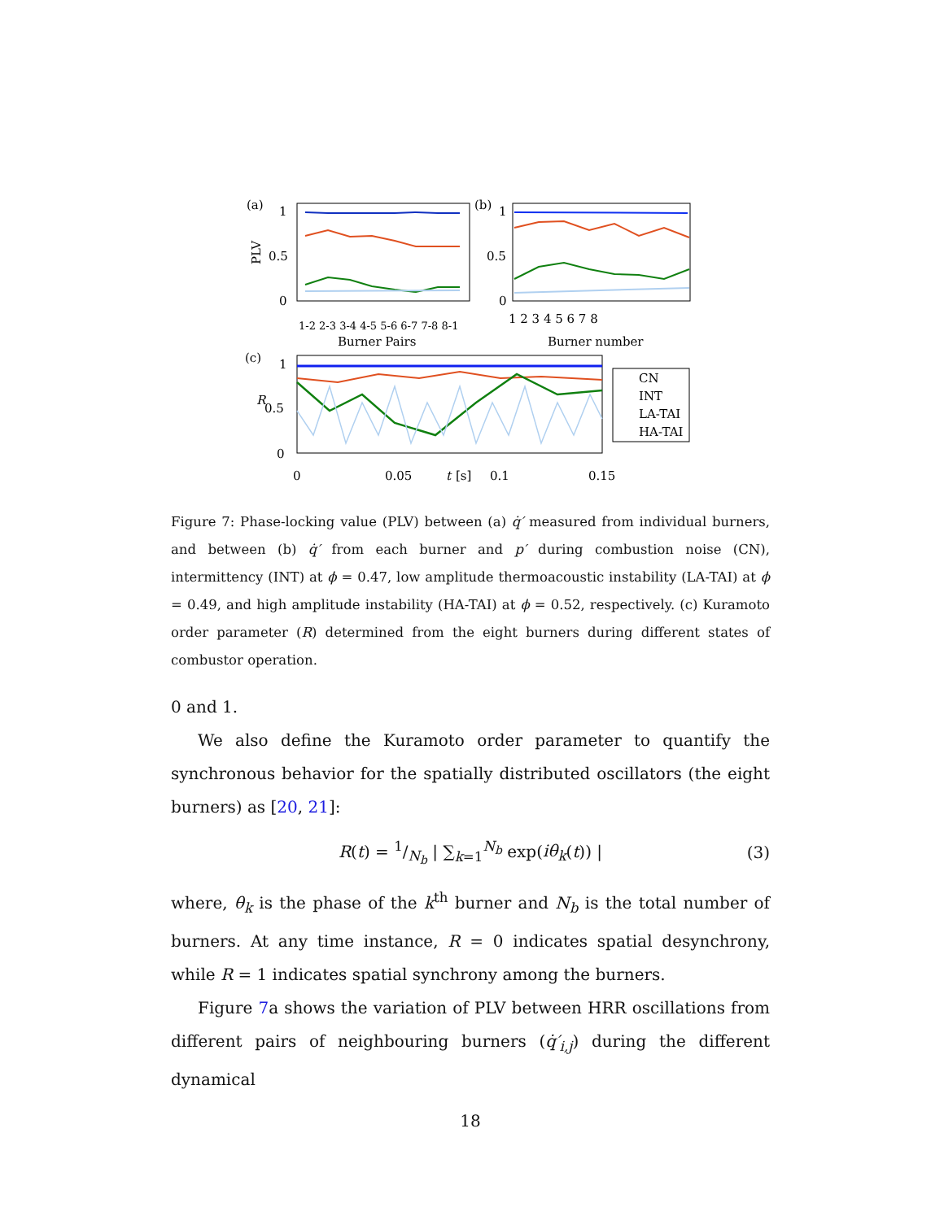(a)
(b)
(c)
1
0.5
0
0.5
0
1
PLV
1-2 2-3 3-4 4-5 5-6 6-7 7-8 8-1
1 2 3 4 5 6 7 8
Burner Pairs
Burner number
1
0.5
0
R
0
0.05
t
[s]
0.1
0.15
CN
INT
LA-TAI
HA-TAI
Figure 7: Phase-locking value (PLV) between (a) q̇′ measured from individual burners, and between (b) q̇′ from each burner and p′ during combustion noise (CN), intermittency (INT) at ϕ = 0.47, low amplitude thermoacoustic instability (LA-TAI) at ϕ = 0.49, and high amplitude instability (HA-TAI) at ϕ = 0.52, respectively. (c) Kuramoto order parameter (R) determined from the eight burners during different states of combustor operation.
0 and 1.
We also define the Kuramoto order parameter to quantify the synchronous behavior for the spatially distributed oscillators (the eight burners) as [20, 21]:
R(t) = 1/N<sub>b</sub> | ∑<sub>k=1</sub><sup>N<sub>b</sub></sup> exp(iθ<sub>k</sub>(t)) | (3)
where, θ<sub>k</sub> is the phase of the k<sup>th</sup> burner and N<sub>b</sub> is the total number of burners. At any time instance, R = 0 indicates spatial desynchrony, while R = 1 indicates spatial synchrony among the burners.
Figure 7a shows the variation of PLV between HRR oscillations from different pairs of neighbouring burners (q̇′<sub>i,j</sub>) during the different dynamical
18